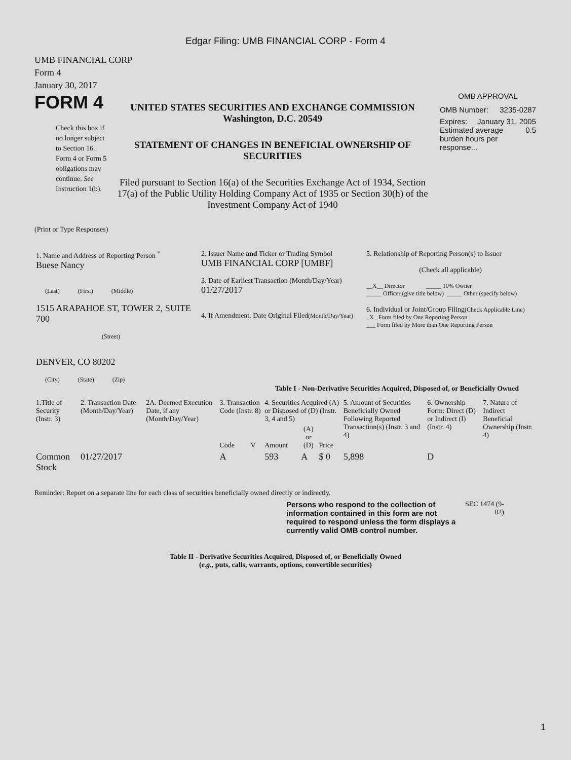Edgar Filing: UMB FINANCIAL CORP - Form 4
UMB FINANCIAL CORP
Form 4
January 30, 2017
FORM 4
Check this box if no longer subject to Section 16. Form 4 or Form 5 obligations may continue. See Instruction 1(b).
UNITED STATES SECURITIES AND EXCHANGE COMMISSION
Washington, D.C. 20549
STATEMENT OF CHANGES IN BENEFICIAL OWNERSHIP OF SECURITIES
Filed pursuant to Section 16(a) of the Securities Exchange Act of 1934, Section 17(a) of the Public Utility Holding Company Act of 1935 or Section 30(h) of the Investment Company Act of 1940
OMB APPROVAL
OMB Number: 3235-0287
Expires: January 31, 2005
Estimated average burden hours per response... 0.5
(Print or Type Responses)
| 1. Name and Address of Reporting Person <sup>*</sup> Buese Nancy (Last) (First) (Middle) 1515 ARAPAHOE ST, TOWER 2, SUITE 700 (Street) DENVER, CO 80202 (City) (State) (Zip) | 2. Issuer Name and Ticker or Trading Symbol UMB FINANCIAL CORP [UMBF] 3. Date of Earliest Transaction (Month/Day/Year) 01/27/2017 4. If Amendment, Date Original Filed (Month/Day/Year) | 5. Relationship of Reporting Person(s) to Issuer (Check all applicable) __X__ Director _____ 10% Owner _____ Officer (give title below) _____ Other (specify below) 6. Individual or Joint/Group Filing (Check Applicable Line) _X_ Form filed by One Reporting Person ___ Form filed by More than One Reporting Person |
Table I - Non-Derivative Securities Acquired, Disposed of, or Beneficially Owned
| 1.Title of Security (Instr. 3) | 2. Transaction Date (Month/Day/Year) | 2A. Deemed Execution Date, if any (Month/Day/Year) | 3. Transaction Code (Instr. 8) | | 4. Securities Acquired (A) or Disposed of (D) (Instr. 3, 4 and 5) | | | 5. Amount of Securities Beneficially Owned Following Reported Transaction(s) (Instr. 3 and 4) | 6. Ownership Form: Direct (D) or Indirect (I) (Instr. 4) | 7. Nature of Indirect Beneficial Ownership (Instr. 4) |
| | | | Code | V | Amount | (A) or (D) | Price | | | |
| Common Stock | 01/27/2017 | | A | | 593 | A | $ 0 | 5,898 | D | |
Reminder: Report on a separate line for each class of securities beneficially owned directly or indirectly.
Persons who respond to the collection of information contained in this form are not required to respond unless the form displays a currently valid OMB control number.
SEC 1474 (9-02)
Table II - Derivative Securities Acquired, Disposed of, or Beneficially Owned
(e.g., puts, calls, warrants, options, convertible securities)
1